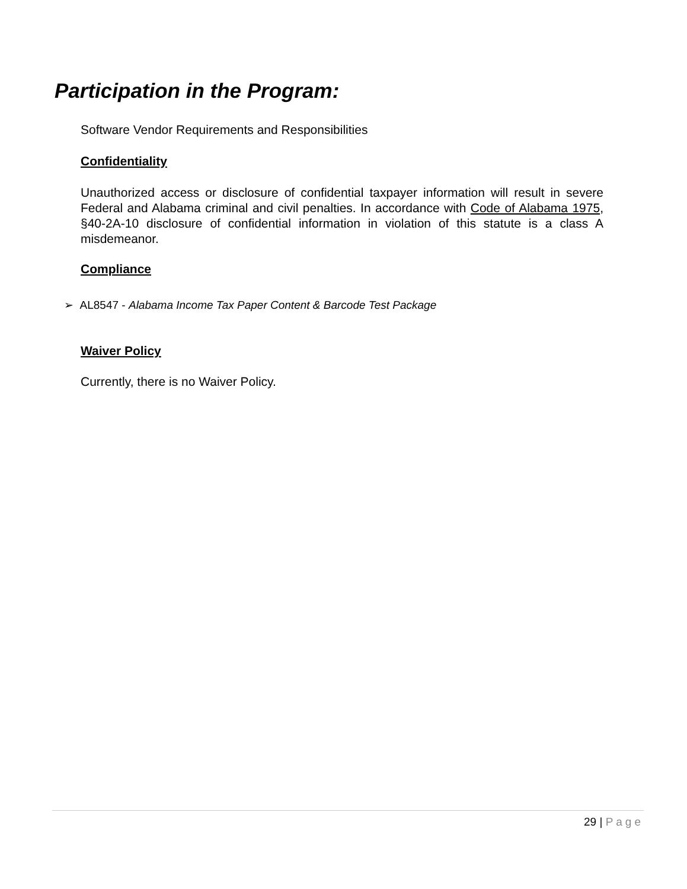Participation in the Program:
Software Vendor Requirements and Responsibilities
Confidentiality
Unauthorized access or disclosure of confidential taxpayer information will result in severe Federal and Alabama criminal and civil penalties. In accordance with Code of Alabama 1975, §40-2A-10 disclosure of confidential information in violation of this statute is a class A misdemeanor.
Compliance
➢ AL8547 - Alabama Income Tax Paper Content & Barcode Test Package
Waiver Policy
Currently, there is no Waiver Policy.
29 | Page